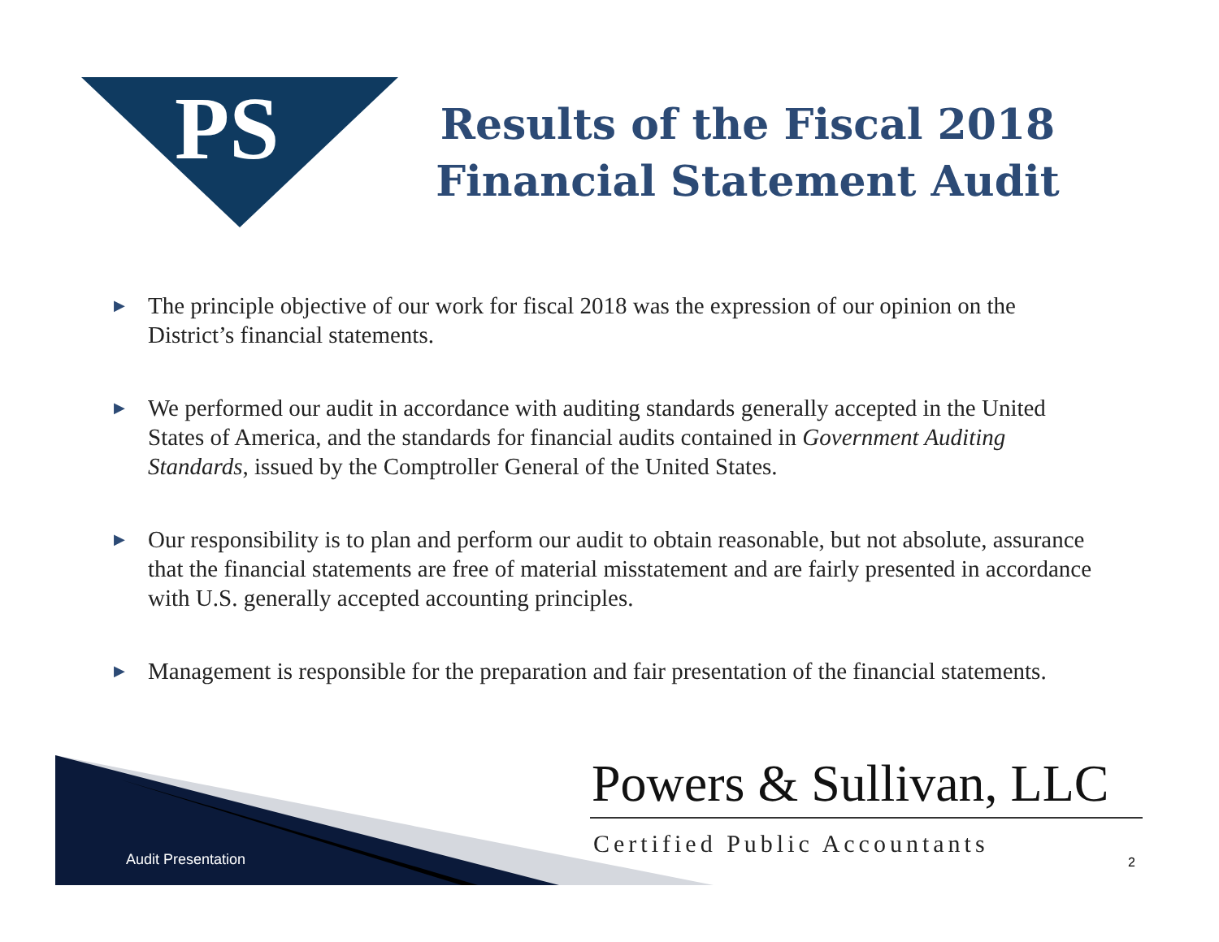PS
Results of the Fiscal 2018 Financial Statement Audit
▶ The principle objective of our work for fiscal 2018 was the expression of our opinion on the District’s financial statements.
▶ We performed our audit in accordance with auditing standards generally accepted in the United States of America, and the standards for financial audits contained in Government Auditing Standards, issued by the Comptroller General of the United States.
▶ Our responsibility is to plan and perform our audit to obtain reasonable, but not absolute, assurance that the financial statements are free of material misstatement and are fairly presented in accordance with U.S. generally accepted accounting principles.
▶ Management is responsible for the preparation and fair presentation of the financial statements.
Audit Presentation
Powers & Sullivan, LLC
Certified Public Accountants
2